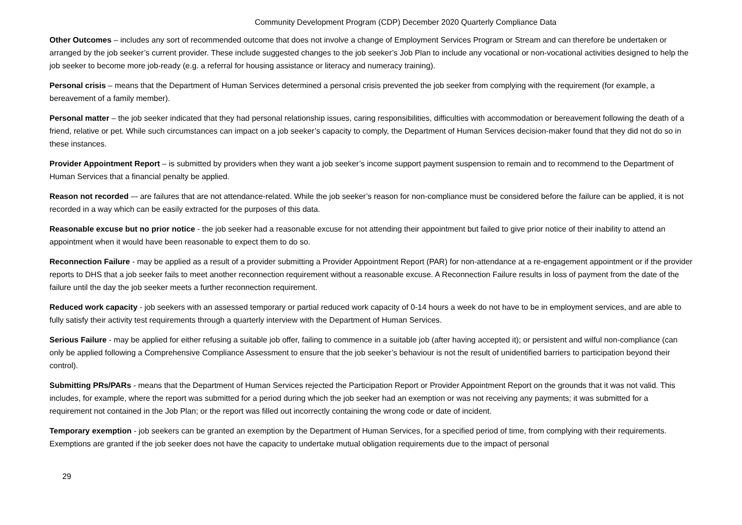Community Development Program (CDP) December 2020 Quarterly Compliance Data
Other Outcomes – includes any sort of recommended outcome that does not involve a change of Employment Services Program or Stream and can therefore be undertaken or arranged by the job seeker’s current provider. These include suggested changes to the job seeker’s Job Plan to include any vocational or non-vocational activities designed to help the job seeker to become more job-ready (e.g. a referral for housing assistance or literacy and numeracy training).
Personal crisis – means that the Department of Human Services determined a personal crisis prevented the job seeker from complying with the requirement (for example, a bereavement of a family member).
Personal matter – the job seeker indicated that they had personal relationship issues, caring responsibilities, difficulties with accommodation or bereavement following the death of a friend, relative or pet. While such circumstances can impact on a job seeker’s capacity to comply, the Department of Human Services decision-maker found that they did not do so in these instances.
Provider Appointment Report – is submitted by providers when they want a job seeker’s income support payment suspension to remain and to recommend to the Department of Human Services that a financial penalty be applied.
Reason not recorded –- are failures that are not attendance-related. While the job seeker’s reason for non-compliance must be considered before the failure can be applied, it is not recorded in a way which can be easily extracted for the purposes of this data.
Reasonable excuse but no prior notice - the job seeker had a reasonable excuse for not attending their appointment but failed to give prior notice of their inability to attend an appointment when it would have been reasonable to expect them to do so.
Reconnection Failure - may be applied as a result of a provider submitting a Provider Appointment Report (PAR) for non-attendance at a re-engagement appointment or if the provider reports to DHS that a job seeker fails to meet another reconnection requirement without a reasonable excuse. A Reconnection Failure results in loss of payment from the date of the failure until the day the job seeker meets a further reconnection requirement.
Reduced work capacity - job seekers with an assessed temporary or partial reduced work capacity of 0-14 hours a week do not have to be in employment services, and are able to fully satisfy their activity test requirements through a quarterly interview with the Department of Human Services.
Serious Failure - may be applied for either refusing a suitable job offer, failing to commence in a suitable job (after having accepted it); or persistent and wilful non-compliance (can only be applied following a Comprehensive Compliance Assessment to ensure that the job seeker’s behaviour is not the result of unidentified barriers to participation beyond their control).
Submitting PRs/PARs - means that the Department of Human Services rejected the Participation Report or Provider Appointment Report on the grounds that it was not valid. This includes, for example, where the report was submitted for a period during which the job seeker had an exemption or was not receiving any payments; it was submitted for a requirement not contained in the Job Plan; or the report was filled out incorrectly containing the wrong code or date of incident.
Temporary exemption - job seekers can be granted an exemption by the Department of Human Services, for a specified period of time, from complying with their requirements. Exemptions are granted if the job seeker does not have the capacity to undertake mutual obligation requirements due to the impact of personal
29